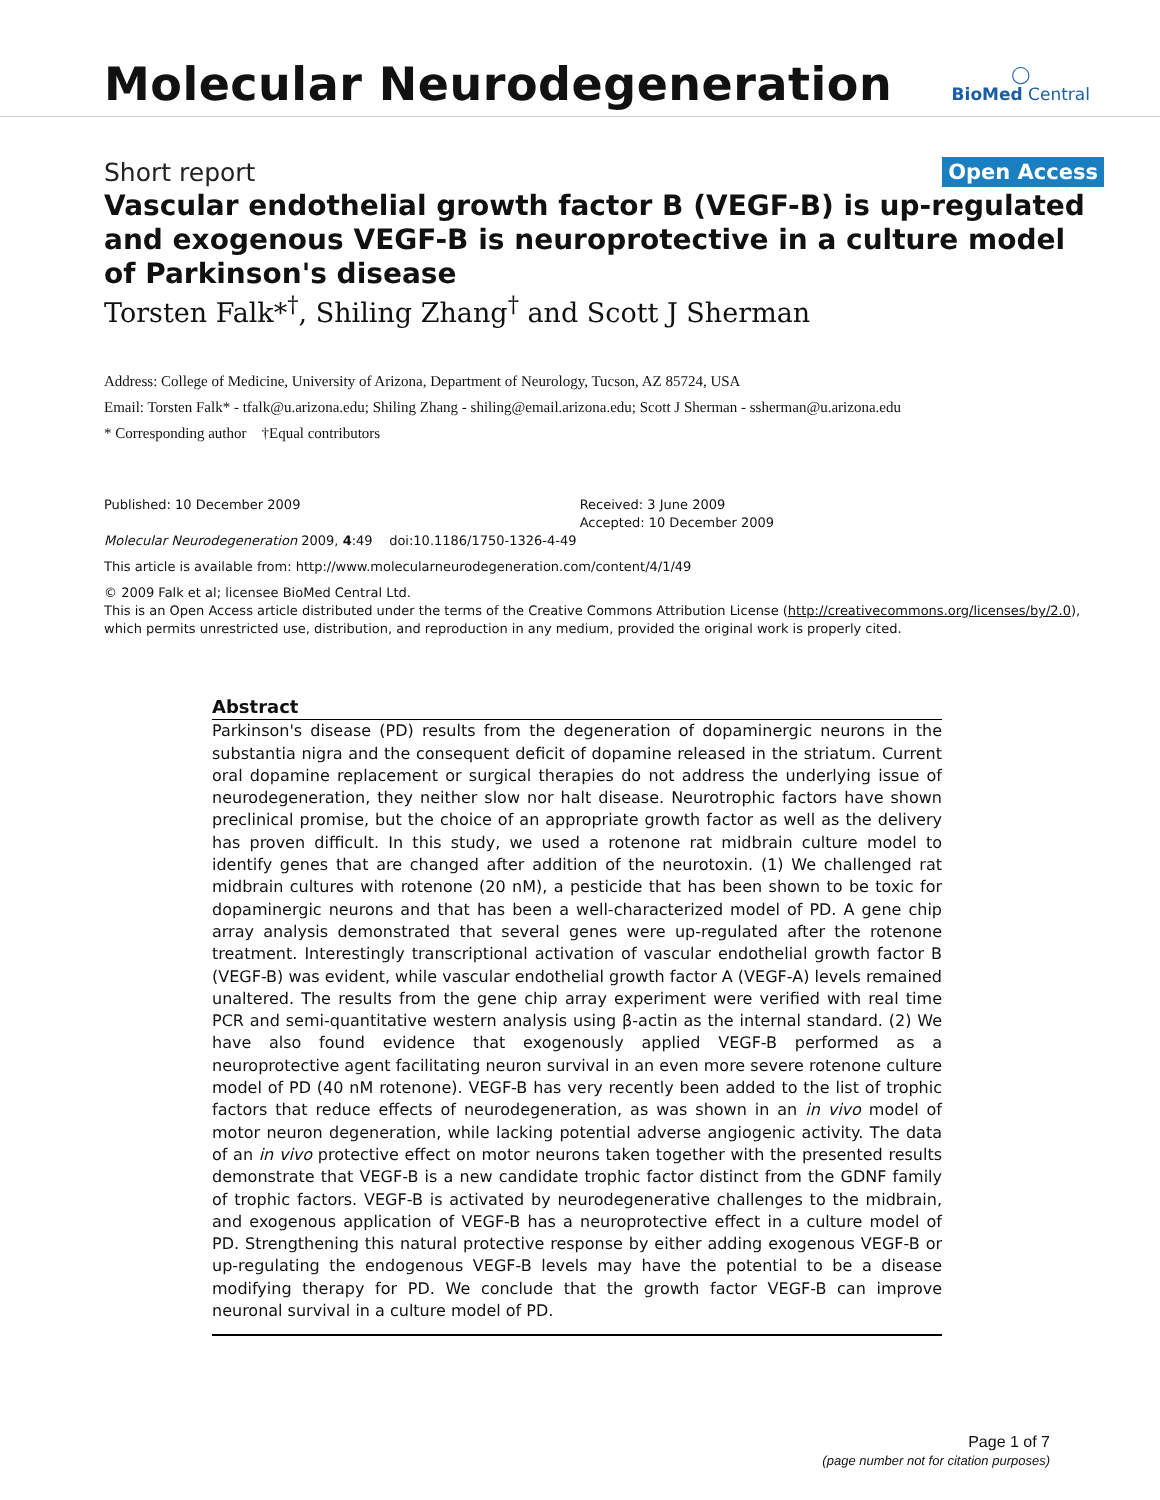Molecular Neurodegeneration
◯
BioMed Central
Short report Open Access
Vascular endothelial growth factor B (VEGF-B) is up-regulated and exogenous VEGF-B is neuroprotective in a culture model of Parkinson's disease
Torsten Falk*<sup>†</sup>, Shiling Zhang<sup>†</sup> and Scott J Sherman
Address: College of Medicine, University of Arizona, Department of Neurology, Tucson, AZ 85724, USA
Email: Torsten Falk* - tfalk@u.arizona.edu; Shiling Zhang - shiling@email.arizona.edu; Scott J Sherman - ssherman@u.arizona.edu
* Corresponding author †Equal contributors
Published: 10 December 2009
Molecular Neurodegeneration 2009, 4:49 doi:10.1186/1750-1326-4-49
Received: 3 June 2009
Accepted: 10 December 2009
This article is available from: http://www.molecularneurodegeneration.com/content/4/1/49
© 2009 Falk et al; licensee BioMed Central Ltd.
This is an Open Access article distributed under the terms of the Creative Commons Attribution License (http://creativecommons.org/licenses/by/2.0), which permits unrestricted use, distribution, and reproduction in any medium, provided the original work is properly cited.
Abstract
Parkinson's disease (PD) results from the degeneration of dopaminergic neurons in the substantia nigra and the consequent deficit of dopamine released in the striatum. Current oral dopamine replacement or surgical therapies do not address the underlying issue of neurodegeneration, they neither slow nor halt disease. Neurotrophic factors have shown preclinical promise, but the choice of an appropriate growth factor as well as the delivery has proven difficult. In this study, we used a rotenone rat midbrain culture model to identify genes that are changed after addition of the neurotoxin. (1) We challenged rat midbrain cultures with rotenone (20 nM), a pesticide that has been shown to be toxic for dopaminergic neurons and that has been a well-characterized model of PD. A gene chip array analysis demonstrated that several genes were up-regulated after the rotenone treatment. Interestingly transcriptional activation of vascular endothelial growth factor B (VEGF-B) was evident, while vascular endothelial growth factor A (VEGF-A) levels remained unaltered. The results from the gene chip array experiment were verified with real time PCR and semi-quantitative western analysis using β-actin as the internal standard. (2) We have also found evidence that exogenously applied VEGF-B performed as a neuroprotective agent facilitating neuron survival in an even more severe rotenone culture model of PD (40 nM rotenone). VEGF-B has very recently been added to the list of trophic factors that reduce effects of neurodegeneration, as was shown in an in vivo model of motor neuron degeneration, while lacking potential adverse angiogenic activity. The data of an in vivo protective effect on motor neurons taken together with the presented results demonstrate that VEGF-B is a new candidate trophic factor distinct from the GDNF family of trophic factors. VEGF-B is activated by neurodegenerative challenges to the midbrain, and exogenous application of VEGF-B has a neuroprotective effect in a culture model of PD. Strengthening this natural protective response by either adding exogenous VEGF-B or up-regulating the endogenous VEGF-B levels may have the potential to be a disease modifying therapy for PD. We conclude that the growth factor VEGF-B can improve neuronal survival in a culture model of PD.
Page 1 of 7
(page number not for citation purposes)